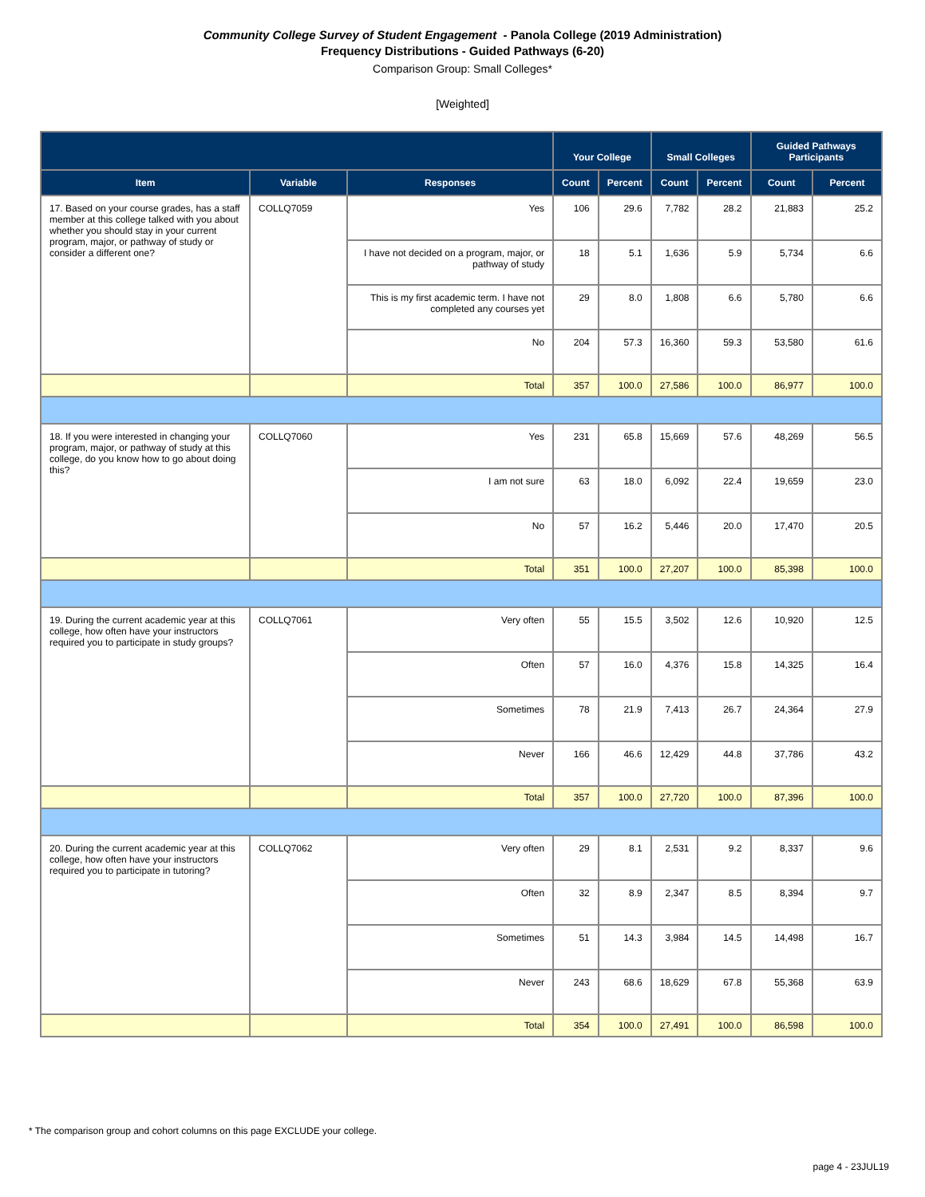Community College Survey of Student Engagement - Panola College (2019 Administration)
Frequency Distributions - Guided Pathways (6-20)
Comparison Group: Small Colleges*
[Weighted]
| | | | Your College | | Small Colleges | | Guided Pathways Participants | |
| --- | --- | --- | --- | --- | --- | --- | --- | --- |
| Item | Variable | Responses | Count | Percent | Count | Percent | Count | Percent |
| 17. Based on your course grades, has a staff member at this college talked with you about whether you should stay in your current program, major, or pathway of study or consider a different one? | COLLQ7059 | Yes | 106 | 29.6 | 7,782 | 28.2 | 21,883 | 25.2 |
| | | I have not decided on a program, major, or pathway of study | 18 | 5.1 | 1,636 | 5.9 | 5,734 | 6.6 |
| | | This is my first academic term. I have not completed any courses yet | 29 | 8.0 | 1,808 | 6.6 | 5,780 | 6.6 |
| | | No | 204 | 57.3 | 16,360 | 59.3 | 53,580 | 61.6 |
| | | Total | 357 | 100.0 | 27,586 | 100.0 | 86,977 | 100.0 |
| 18. If you were interested in changing your program, major, or pathway of study at this college, do you know how to go about doing this? | COLLQ7060 | Yes | 231 | 65.8 | 15,669 | 57.6 | 48,269 | 56.5 |
| | | I am not sure | 63 | 18.0 | 6,092 | 22.4 | 19,659 | 23.0 |
| | | No | 57 | 16.2 | 5,446 | 20.0 | 17,470 | 20.5 |
| | | Total | 351 | 100.0 | 27,207 | 100.0 | 85,398 | 100.0 |
| 19. During the current academic year at this college, how often have your instructors required you to participate in study groups? | COLLQ7061 | Very often | 55 | 15.5 | 3,502 | 12.6 | 10,920 | 12.5 |
| | | Often | 57 | 16.0 | 4,376 | 15.8 | 14,325 | 16.4 |
| | | Sometimes | 78 | 21.9 | 7,413 | 26.7 | 24,364 | 27.9 |
| | | Never | 166 | 46.6 | 12,429 | 44.8 | 37,786 | 43.2 |
| | | Total | 357 | 100.0 | 27,720 | 100.0 | 87,396 | 100.0 |
| 20. During the current academic year at this college, how often have your instructors required you to participate in tutoring? | COLLQ7062 | Very often | 29 | 8.1 | 2,531 | 9.2 | 8,337 | 9.6 |
| | | Often | 32 | 8.9 | 2,347 | 8.5 | 8,394 | 9.7 |
| | | Sometimes | 51 | 14.3 | 3,984 | 14.5 | 14,498 | 16.7 |
| | | Never | 243 | 68.6 | 18,629 | 67.8 | 55,368 | 63.9 |
| | | Total | 354 | 100.0 | 27,491 | 100.0 | 86,598 | 100.0 |
* The comparison group and cohort columns on this page EXCLUDE your college.
page 4 - 23JUL19